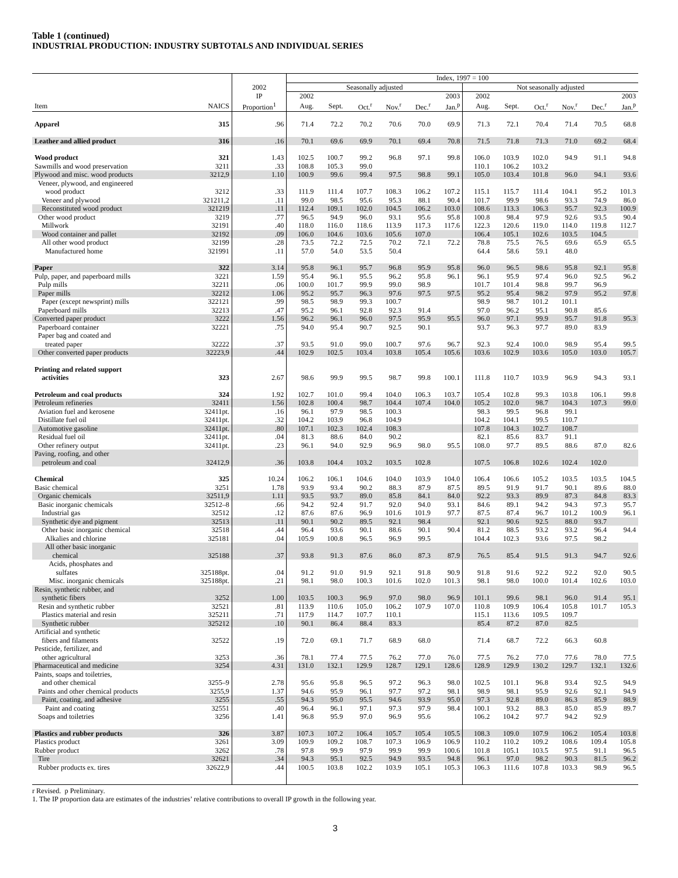Table 1 (continued)
INDUSTRIAL PRODUCTION: INDUSTRY SUBTOTALS AND INDIVIDUAL SERIES
| | | | Index, 1997 = 100 | | | | | | | | | | | |
| --- | --- | --- | --- | --- | --- | --- | --- | --- | --- | --- | --- | --- | --- | --- |
| | | 2002 | Seasonally adjusted | | | | | | Not seasonally adjusted | | | | | |
| | | IP | 2002 | | | | | 2003 | 2002 | | | | | 2003 |
| Item | NAICS | Proportion<sup>1</sup> | Aug. | Sept. | Oct.<sup>r</sup> | Nov.<sup>r</sup> | Dec.<sup>r</sup> | Jan.<sup>p</sup> | Aug. | Sept. | Oct.<sup>r</sup> | Nov.<sup>r</sup> | Dec.<sup>r</sup> | Jan.<sup>p</sup> |
| Apparel | 315 | .96 | 71.4 | 72.2 | 70.2 | 70.6 | 70.0 | 69.9 | 71.3 | 72.1 | 70.4 | 71.4 | 70.5 | 68.8 |
| Leather and allied product | 316 | .16 | 70.1 | 69.6 | 69.9 | 70.1 | 69.4 | 70.8 | 71.5 | 71.8 | 71.3 | 71.0 | 69.2 | 68.4 |
| Wood product | 321 | 1.43 | 102.5 | 100.7 | 99.2 | 96.8 | 97.1 | 99.8 | 106.0 | 103.9 | 102.0 | 94.9 | 91.1 | 94.8 |
| Sawmills and wood preservation | 3211 | .33 | 108.8 | 105.3 | 99.0 | | | | 110.1 | 106.2 | 103.2 | | | |
| Plywood and misc. wood products | 3212,9 | 1.10 | 100.9 | 99.6 | 99.4 | 97.5 | 98.8 | 99.1 | 105.0 | 103.4 | 101.8 | 96.0 | 94.1 | 93.6 |
| Veneer, plywood, and engineered wood product | 3212 | .33 | 111.9 | 111.4 | 107.7 | 108.3 | 106.2 | 107.2 | 115.1 | 115.7 | 111.4 | 104.1 | 95.2 | 101.3 |
| Veneer and plywood | 321211,2 | .11 | 99.0 | 98.5 | 95.6 | 95.3 | 88.1 | 90.4 | 101.7 | 99.9 | 98.6 | 93.3 | 74.9 | 86.0 |
| Reconstituted wood product | 321219 | .11 | 112.4 | 109.1 | 102.0 | 104.5 | 106.2 | 103.0 | 108.6 | 113.3 | 106.3 | 95.7 | 92.3 | 100.9 |
| Other wood product | 3219 | .77 | 96.5 | 94.9 | 96.0 | 93.1 | 95.6 | 95.8 | 100.8 | 98.4 | 97.9 | 92.6 | 93.5 | 90.4 |
| Millwork | 32191 | .40 | 118.0 | 116.0 | 118.6 | 113.9 | 117.3 | 117.6 | 122.3 | 120.6 | 119.0 | 114.0 | 119.8 | 112.7 |
| Wood container and pallet | 32192 | .09 | 106.0 | 104.6 | 103.6 | 105.6 | 107.0 | | 106.4 | 105.1 | 102.6 | 103.5 | 104.5 | |
| All other wood product | 32199 | .28 | 73.5 | 72.2 | 72.5 | 70.2 | 72.1 | 72.2 | 78.8 | 75.5 | 76.5 | 69.6 | 65.9 | 65.5 |
| Manufactured home | 321991 | .11 | 57.0 | 54.0 | 53.5 | 50.4 | | | 64.4 | 58.6 | 59.1 | 48.0 | | |
| Paper | 322 | 3.14 | 95.8 | 96.1 | 95.7 | 96.8 | 95.9 | 95.8 | 96.0 | 96.5 | 98.6 | 95.8 | 92.1 | 95.8 |
| Pulp, paper, and paperboard mills | 3221 | 1.59 | 95.4 | 96.1 | 95.5 | 96.2 | 95.8 | 96.1 | 96.1 | 95.9 | 97.4 | 96.0 | 92.5 | 96.2 |
| Pulp mills | 32211 | .06 | 100.0 | 101.7 | 99.9 | 99.0 | 98.9 | | 101.7 | 101.4 | 98.8 | 99.7 | 96.9 | |
| Paper mills | 32212 | 1.06 | 95.2 | 95.7 | 96.3 | 97.6 | 97.5 | 97.5 | 95.2 | 95.4 | 98.2 | 97.9 | 95.2 | 97.8 |
| Paper (except newsprint) mills | 322121 | .99 | 98.5 | 98.9 | 99.3 | 100.7 | | | 98.9 | 98.7 | 101.2 | 101.1 | | |
| Paperboard mills | 32213 | .47 | 95.2 | 96.1 | 92.8 | 92.3 | 91.4 | | 97.0 | 96.2 | 95.1 | 90.8 | 85.6 | |
| Converted paper product | 3222 | 1.56 | 96.2 | 96.1 | 96.0 | 97.5 | 95.9 | 95.5 | 96.0 | 97.1 | 99.9 | 95.7 | 91.8 | 95.3 |
| Paperboard container | 32221 | .75 | 94.0 | 95.4 | 90.7 | 92.5 | 90.1 | | 93.7 | 96.3 | 97.7 | 89.0 | 83.9 | |
| Paper bag and coated and treated paper | 32222 | .37 | 93.5 | 91.0 | 99.0 | 100.7 | 97.6 | 96.7 | 92.3 | 92.4 | 100.0 | 98.9 | 95.4 | 99.5 |
| Other converted paper products | 32223,9 | .44 | 102.9 | 102.5 | 103.4 | 103.8 | 105.4 | 105.6 | 103.6 | 102.9 | 103.6 | 105.0 | 103.0 | 105.7 |
| Printing and related support activities | 323 | 2.67 | 98.6 | 99.9 | 99.5 | 98.7 | 99.8 | 100.1 | 111.8 | 110.7 | 103.9 | 96.9 | 94.3 | 93.1 |
| Petroleum and coal products | 324 | 1.92 | 102.7 | 101.0 | 99.4 | 104.0 | 106.3 | 103.7 | 105.4 | 102.8 | 99.3 | 103.8 | 106.1 | 99.8 |
| Petroleum refineries | 32411 | 1.56 | 102.8 | 100.4 | 98.7 | 104.4 | 107.4 | 104.0 | 105.2 | 102.0 | 98.7 | 104.3 | 107.3 | 99.0 |
| Aviation fuel and kerosene | 32411pt. | .16 | 96.1 | 97.9 | 98.5 | 100.3 | | | 98.3 | 99.5 | 96.8 | 99.1 | | |
| Distillate fuel oil | 32411pt. | .32 | 104.2 | 103.9 | 96.8 | 104.9 | | | 104.2 | 104.1 | 99.5 | 110.7 | | |
| Automotive gasoline | 32411pt. | .80 | 107.1 | 102.3 | 102.4 | 108.3 | | | 107.8 | 104.3 | 102.7 | 108.7 | | |
| Residual fuel oil | 32411pt. | .04 | 81.3 | 88.6 | 84.0 | 90.2 | | | 82.1 | 85.6 | 83.7 | 91.1 | | |
| Other refinery output | 32411pt. | .23 | 96.1 | 94.0 | 92.9 | 96.9 | 98.0 | 95.5 | 108.0 | 97.7 | 89.5 | 88.6 | 87.0 | 82.6 |
| Paving, roofing, and other petroleum and coal | 32412,9 | .36 | 103.8 | 104.4 | 103.2 | 103.5 | 102.8 | | 107.5 | 106.8 | 102.6 | 102.4 | 102.0 | |
| Chemical | 325 | 10.24 | 106.2 | 106.1 | 104.6 | 104.0 | 103.9 | 104.0 | 106.4 | 106.6 | 105.2 | 103.5 | 103.5 | 104.5 |
| Basic chemical | 3251 | 1.78 | 93.9 | 93.4 | 90.2 | 88.3 | 87.9 | 87.5 | 89.5 | 91.9 | 91.7 | 90.1 | 89.6 | 88.0 |
| Organic chemicals | 32511,9 | 1.11 | 93.5 | 93.7 | 89.0 | 85.8 | 84.1 | 84.0 | 92.2 | 93.3 | 89.9 | 87.3 | 84.8 | 83.3 |
| Basic inorganic chemicals | 32512–8 | .66 | 94.2 | 92.4 | 91.7 | 92.0 | 94.0 | 93.1 | 84.6 | 89.1 | 94.2 | 94.3 | 97.3 | 95.7 |
| Industrial gas | 32512 | .12 | 87.6 | 87.6 | 96.9 | 101.6 | 101.9 | 97.7 | 87.5 | 87.4 | 96.7 | 101.2 | 100.9 | 96.1 |
| Synthetic dye and pigment | 32513 | .11 | 90.1 | 90.2 | 89.5 | 92.1 | 98.4 | | 92.1 | 90.6 | 92.5 | 88.0 | 93.7 | |
| Other basic inorganic chemical | 32518 | .44 | 96.4 | 93.6 | 90.1 | 88.6 | 90.1 | 90.4 | 81.2 | 88.5 | 93.2 | 93.2 | 96.4 | 94.4 |
| Alkalies and chlorine | 325181 | .04 | 105.9 | 100.8 | 96.5 | 96.9 | 99.5 | | 104.4 | 102.3 | 93.6 | 97.5 | 98.2 | |
| All other basic inorganic chemical | 325188 | .37 | 93.8 | 91.3 | 87.6 | 86.0 | 87.3 | 87.9 | 76.5 | 85.4 | 91.5 | 91.3 | 94.7 | 92.6 |
| Acids, phosphates and sulfates | 325188pt. | .04 | 91.2 | 91.0 | 91.9 | 92.1 | 91.8 | 90.9 | 91.8 | 91.6 | 92.2 | 92.2 | 92.0 | 90.5 |
| Misc. inorganic chemicals | 325188pt. | .21 | 98.1 | 98.0 | 100.3 | 101.6 | 102.0 | 101.3 | 98.1 | 98.0 | 100.0 | 101.4 | 102.6 | 103.0 |
| Resin, synthetic rubber, and synthetic fibers | 3252 | 1.00 | 103.5 | 100.3 | 96.9 | 97.0 | 98.0 | 96.9 | 101.1 | 99.6 | 98.1 | 96.0 | 91.4 | 95.1 |
| Resin and synthetic rubber | 32521 | .81 | 113.9 | 110.6 | 105.0 | 106.2 | 107.9 | 107.0 | 110.8 | 109.9 | 106.4 | 105.8 | 101.7 | 105.3 |
| Plastics material and resin | 325211 | .71 | 117.9 | 114.7 | 107.7 | 110.1 | | | 115.1 | 113.6 | 109.5 | 109.7 | | |
| Synthetic rubber | 325212 | .10 | 90.1 | 86.4 | 88.4 | 83.3 | | | 85.4 | 87.2 | 87.0 | 82.5 | | |
| Artificial and synthetic fibers and filaments | 32522 | .19 | 72.0 | 69.1 | 71.7 | 68.9 | 68.0 | | 71.4 | 68.7 | 72.2 | 66.3 | 60.8 | |
| Pesticide, fertilizer, and other agricultural | 3253 | .36 | 78.1 | 77.4 | 77.5 | 76.2 | 77.0 | 76.0 | 77.5 | 76.2 | 77.0 | 77.6 | 78.0 | 77.5 |
| Pharmaceutical and medicine | 3254 | 4.31 | 131.0 | 132.1 | 129.9 | 128.7 | 129.1 | 128.6 | 128.9 | 129.9 | 130.2 | 129.7 | 132.1 | 132.6 |
| Paints, soaps and toiletries, and other chemical | 3255–9 | 2.78 | 95.6 | 95.8 | 96.5 | 97.2 | 96.3 | 98.0 | 102.5 | 101.1 | 96.8 | 93.4 | 92.5 | 94.9 |
| Paints and other chemical products | 3255,9 | 1.37 | 94.6 | 95.9 | 96.1 | 97.7 | 97.2 | 98.1 | 98.9 | 98.1 | 95.9 | 92.6 | 92.1 | 94.9 |
| Paint, coating, and adhesive | 3255 | .55 | 94.3 | 95.0 | 95.5 | 94.6 | 93.9 | 95.0 | 97.3 | 92.8 | 89.0 | 86.3 | 85.9 | 88.9 |
| Paint and coating | 32551 | .40 | 96.4 | 96.1 | 97.1 | 97.3 | 97.9 | 98.4 | 100.1 | 93.2 | 88.3 | 85.0 | 85.9 | 89.7 |
| Soaps and toiletries | 3256 | 1.41 | 96.8 | 95.9 | 97.0 | 96.9 | 95.6 | | 106.2 | 104.2 | 97.7 | 94.2 | 92.9 | |
| Plastics and rubber products | 326 | 3.87 | 107.3 | 107.2 | 106.4 | 105.7 | 105.4 | 105.5 | 108.3 | 109.0 | 107.9 | 106.2 | 105.4 | 103.8 |
| Plastics product | 3261 | 3.09 | 109.9 | 109.2 | 108.7 | 107.3 | 106.9 | 106.9 | 110.2 | 110.2 | 109.2 | 108.6 | 109.4 | 105.8 |
| Rubber product | 3262 | .78 | 97.8 | 99.9 | 97.9 | 99.9 | 99.9 | 100.6 | 101.8 | 105.1 | 103.5 | 97.5 | 91.1 | 96.5 |
| Tire | 32621 | .34 | 94.3 | 95.1 | 92.5 | 94.9 | 93.5 | 94.8 | 96.1 | 97.0 | 98.2 | 90.3 | 81.5 | 96.2 |
| Rubber products ex. tires | 32622,9 | .44 | 100.5 | 103.8 | 102.2 | 103.9 | 105.1 | 105.3 | 106.3 | 111.6 | 107.8 | 103.3 | 98.9 | 96.5 |
r Revised. p Preliminary.
1. The IP proportion data are estimates of the industries’ relative contributions to overall IP growth in the following year.
3